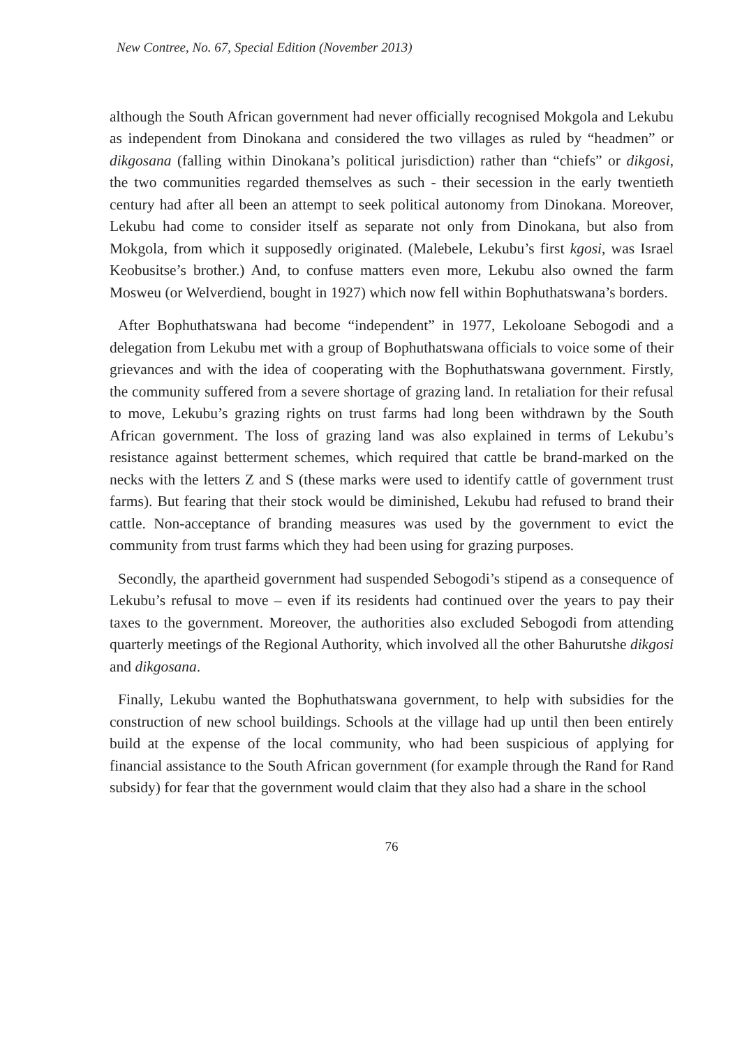New Contree, No. 67, Special Edition (November 2013)
although the South African government had never officially recognised Mokgola and Lekubu as independent from Dinokana and considered the two villages as ruled by “headmen” or dikgosana (falling within Dinokana’s political jurisdiction) rather than “chiefs” or dikgosi, the two communities regarded themselves as such - their secession in the early twentieth century had after all been an attempt to seek political autonomy from Dinokana. Moreover, Lekubu had come to consider itself as separate not only from Dinokana, but also from Mokgola, from which it supposedly originated. (Malebele, Lekubu’s first kgosi, was Israel Keobusitse’s brother.) And, to confuse matters even more, Lekubu also owned the farm Mosweu (or Welverdiend, bought in 1927) which now fell within Bophuthatswana’s borders.
After Bophuthatswana had become “independent” in 1977, Lekoloane Sebogodi and a delegation from Lekubu met with a group of Bophuthatswana officials to voice some of their grievances and with the idea of cooperating with the Bophuthatswana government. Firstly, the community suffered from a severe shortage of grazing land. In retaliation for their refusal to move, Lekubu’s grazing rights on trust farms had long been withdrawn by the South African government. The loss of grazing land was also explained in terms of Lekubu’s resistance against betterment schemes, which required that cattle be brand-marked on the necks with the letters Z and S (these marks were used to identify cattle of government trust farms). But fearing that their stock would be diminished, Lekubu had refused to brand their cattle. Non-acceptance of branding measures was used by the government to evict the community from trust farms which they had been using for grazing purposes.
Secondly, the apartheid government had suspended Sebogodi’s stipend as a consequence of Lekubu’s refusal to move – even if its residents had continued over the years to pay their taxes to the government. Moreover, the authorities also excluded Sebogodi from attending quarterly meetings of the Regional Authority, which involved all the other Bahurutshe dikgosi and dikgosana.
Finally, Lekubu wanted the Bophuthatswana government, to help with subsidies for the construction of new school buildings. Schools at the village had up until then been entirely build at the expense of the local community, who had been suspicious of applying for financial assistance to the South African government (for example through the Rand for Rand subsidy) for fear that the government would claim that they also had a share in the school
76